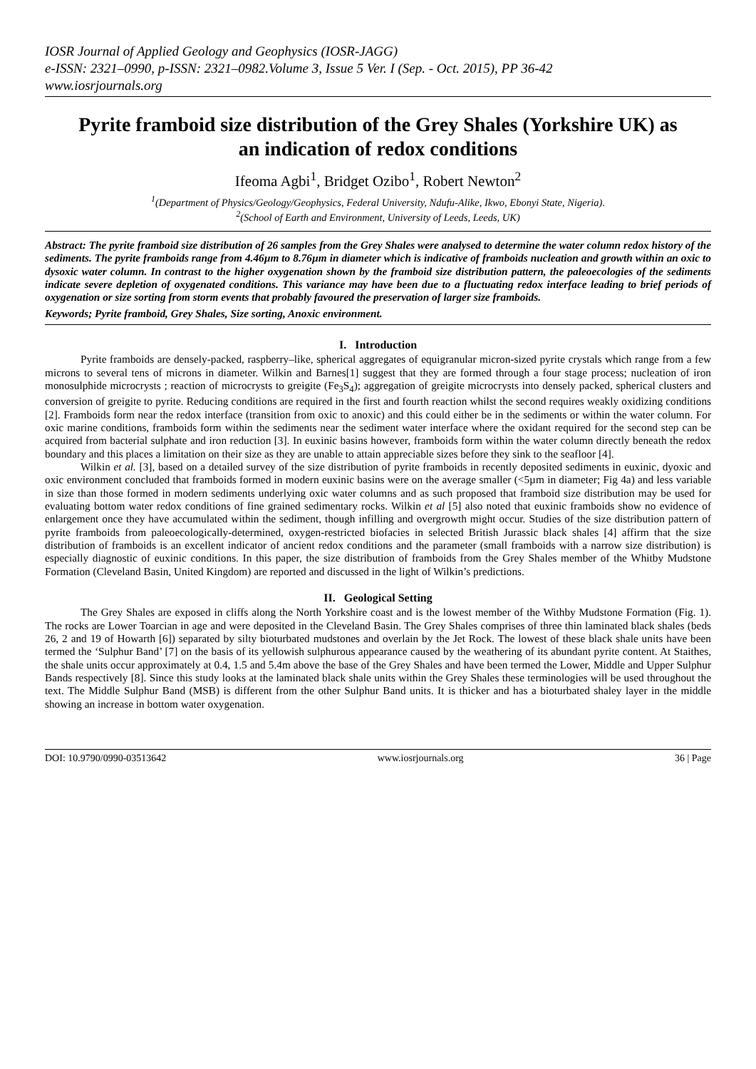IOSR Journal of Applied Geology and Geophysics (IOSR-JAGG)
e-ISSN: 2321–0990, p-ISSN: 2321–0982.Volume 3, Issue 5 Ver. I (Sep. - Oct. 2015), PP 36-42
www.iosrjournals.org
Pyrite framboid size distribution of the Grey Shales (Yorkshire UK) as an indication of redox conditions
Ifeoma Agbi<sup>1</sup>, Bridget Ozibo<sup>1</sup>, Robert Newton<sup>2</sup>
<sup>1</sup> (Department of Physics/Geology/Geophysics, Federal University, Ndufu-Alike, Ikwo, Ebonyi State, Nigeria).
<sup>2</sup> (School of Earth and Environment, University of Leeds, Leeds, UK)
Abstract: The pyrite framboid size distribution of 26 samples from the Grey Shales were analysed to determine the water column redox history of the sediments. The pyrite framboids range from 4.46µm to 8.76µm in diameter which is indicative of framboids nucleation and growth within an oxic to dysoxic water column. In contrast to the higher oxygenation shown by the framboid size distribution pattern, the paleoecologies of the sediments indicate severe depletion of oxygenated conditions. This variance may have been due to a fluctuating redox interface leading to brief periods of oxygenation or size sorting from storm events that probably favoured the preservation of larger size framboids.
Keywords; Pyrite framboid, Grey Shales, Size sorting, Anoxic environment.
I. Introduction
Pyrite framboids are densely-packed, raspberry–like, spherical aggregates of equigranular micron-sized pyrite crystals which range from a few microns to several tens of microns in diameter. Wilkin and Barnes[1] suggest that they are formed through a four stage process; nucleation of iron monosulphide microcrysts ; reaction of microcrysts to greigite (Fe<sub>3</sub>S<sub>4</sub>); aggregation of greigite microcrysts into densely packed, spherical clusters and conversion of greigite to pyrite. Reducing conditions are required in the first and fourth reaction whilst the second requires weakly oxidizing conditions [2]. Framboids form near the redox interface (transition from oxic to anoxic) and this could either be in the sediments or within the water column. For oxic marine conditions, framboids form within the sediments near the sediment water interface where the oxidant required for the second step can be acquired from bacterial sulphate and iron reduction [3]. In euxinic basins however, framboids form within the water column directly beneath the redox boundary and this places a limitation on their size as they are unable to attain appreciable sizes before they sink to the seafloor [4].
Wilkin et al. [3], based on a detailed survey of the size distribution of pyrite framboids in recently deposited sediments in euxinic, dyoxic and oxic environment concluded that framboids formed in modern euxinic basins were on the average smaller (<5µm in diameter; Fig 4a) and less variable in size than those formed in modern sediments underlying oxic water columns and as such proposed that framboid size distribution may be used for evaluating bottom water redox conditions of fine grained sedimentary rocks. Wilkin et al [5] also noted that euxinic framboids show no evidence of enlargement once they have accumulated within the sediment, though infilling and overgrowth might occur. Studies of the size distribution pattern of pyrite framboids from paleoecologically-determined, oxygen-restricted biofacies in selected British Jurassic black shales [4] affirm that the size distribution of framboids is an excellent indicator of ancient redox conditions and the parameter (small framboids with a narrow size distribution) is especially diagnostic of euxinic conditions. In this paper, the size distribution of framboids from the Grey Shales member of the Whitby Mudstone Formation (Cleveland Basin, United Kingdom) are reported and discussed in the light of Wilkin’s predictions.
II. Geological Setting
The Grey Shales are exposed in cliffs along the North Yorkshire coast and is the lowest member of the Withby Mudstone Formation (Fig. 1). The rocks are Lower Toarcian in age and were deposited in the Cleveland Basin. The Grey Shales comprises of three thin laminated black shales (beds 26, 2 and 19 of Howarth [6]) separated by silty bioturbated mudstones and overlain by the Jet Rock. The lowest of these black shale units have been termed the ‘Sulphur Band’ [7] on the basis of its yellowish sulphurous appearance caused by the weathering of its abundant pyrite content. At Staithes, the shale units occur approximately at 0.4, 1.5 and 5.4m above the base of the Grey Shales and have been termed the Lower, Middle and Upper Sulphur Bands respectively [8]. Since this study looks at the laminated black shale units within the Grey Shales these terminologies will be used throughout the text. The Middle Sulphur Band (MSB) is different from the other Sulphur Band units. It is thicker and has a bioturbated shaley layer in the middle showing an increase in bottom water oxygenation.
DOI: 10.9790/0990-03513642 www.iosrjournals.org 36 | Page